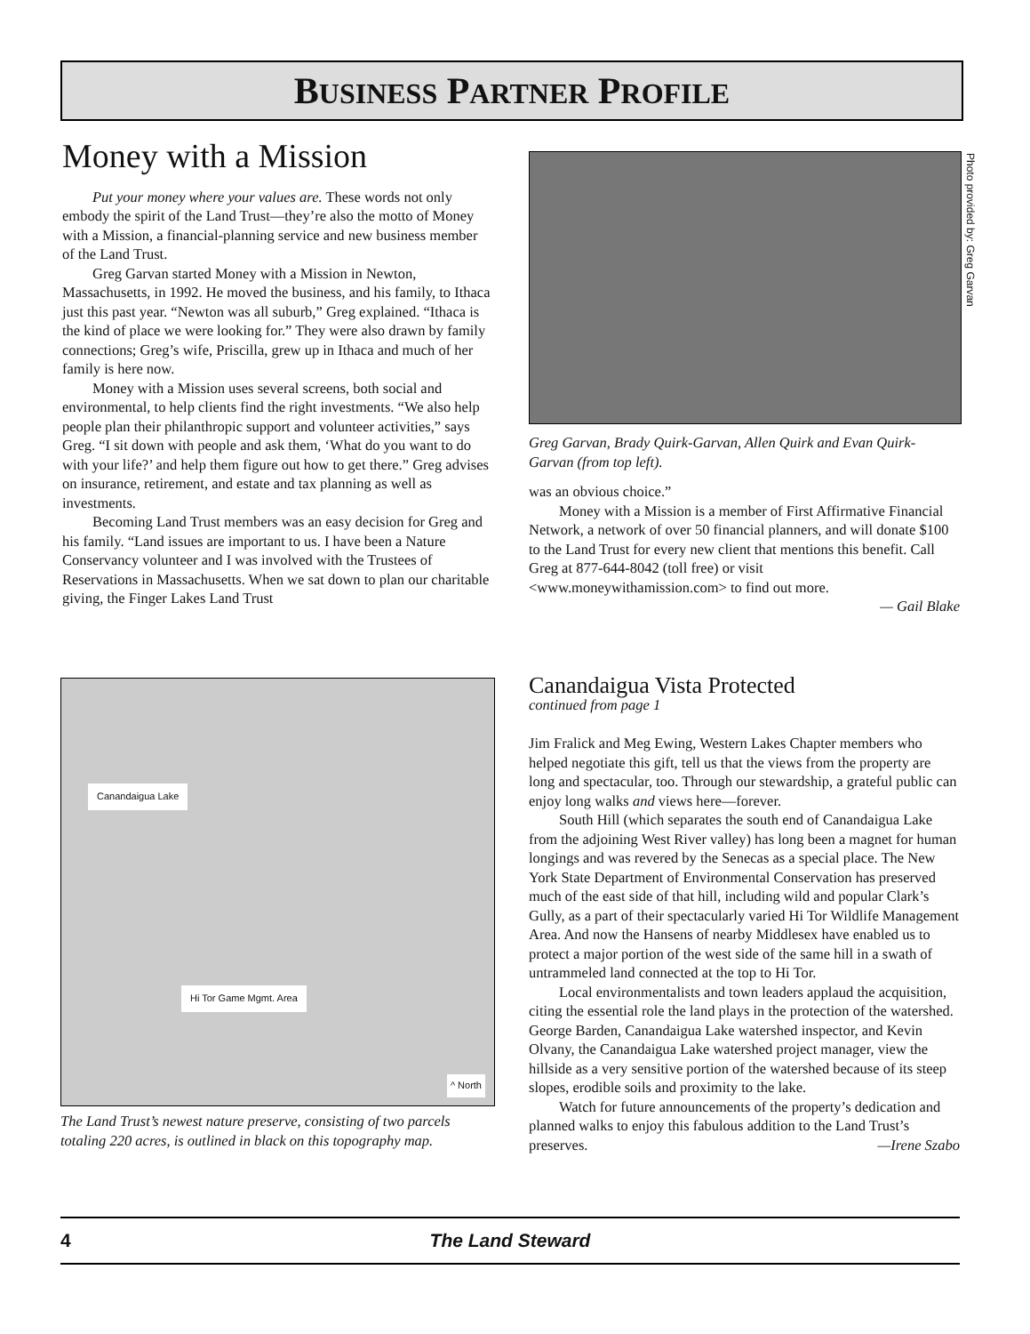BUSINESS PARTNER PROFILE
Money with a Mission
Put your money where your values are. These words not only embody the spirit of the Land Trust—they’re also the motto of Money with a Mission, a financial-planning service and new business member of the Land Trust.
Greg Garvan started Money with a Mission in Newton, Massachusetts, in 1992. He moved the business, and his family, to Ithaca just this past year. “Newton was all suburb,” Greg explained. “Ithaca is the kind of place we were looking for.” They were also drawn by family connections; Greg’s wife, Priscilla, grew up in Ithaca and much of her family is here now.
Money with a Mission uses several screens, both social and environmental, to help clients find the right investments. “We also help people plan their philanthropic support and volunteer activities,” says Greg. “I sit down with people and ask them, ‘What do you want to do with your life?’ and help them figure out how to get there.” Greg advises on insurance, retirement, and estate and tax planning as well as investments.
Becoming Land Trust members was an easy decision for Greg and his family. “Land issues are important to us. I have been a Nature Conservancy volunteer and I was involved with the Trustees of Reservations in Massachusetts. When we sat down to plan our charitable giving, the Finger Lakes Land Trust
Greg Garvan, Brady Quirk-Garvan, Allen Quirk and Evan Quirk-Garvan (from top left).
was an obvious choice.”
Money with a Mission is a member of First Affirmative Financial Network, a network of over 50 financial planners, and will donate $100 to the Land Trust for every new client that mentions this benefit. Call Greg at 877-644-8042 (toll free) or visit <www.moneywithamission.com> to find out more.
— Gail Blake
Photo provided by: Greg Garvan
Canandaigua Lake
Hi Tor Game Mgmt. Area
^ North
The Land Trust’s newest nature preserve, consisting of two parcels totaling 220 acres, is outlined in black on this topography map.
Canandaigua Vista Protected
continued from page 1
Jim Fralick and Meg Ewing, Western Lakes Chapter members who helped negotiate this gift, tell us that the views from the property are long and spectacular, too. Through our stewardship, a grateful public can enjoy long walks and views here—forever.
South Hill (which separates the south end of Canandaigua Lake from the adjoining West River valley) has long been a magnet for human longings and was revered by the Senecas as a special place. The New York State Department of Environmental Conservation has preserved much of the east side of that hill, including wild and popular Clark’s Gully, as a part of their spectacularly varied Hi Tor Wildlife Management Area. And now the Hansens of nearby Middlesex have enabled us to protect a major portion of the west side of the same hill in a swath of untrammeled land connected at the top to Hi Tor.
Local environmentalists and town leaders applaud the acquisition, citing the essential role the land plays in the protection of the watershed. George Barden, Canandaigua Lake watershed inspector, and Kevin Olvany, the Canandaigua Lake watershed project manager, view the hillside as a very sensitive portion of the watershed because of its steep slopes, erodible soils and proximity to the lake.
Watch for future announcements of the property’s dedication and planned walks to enjoy this fabulous addition to the Land Trust’s preserves. —Irene Szabo
4 The Land Steward